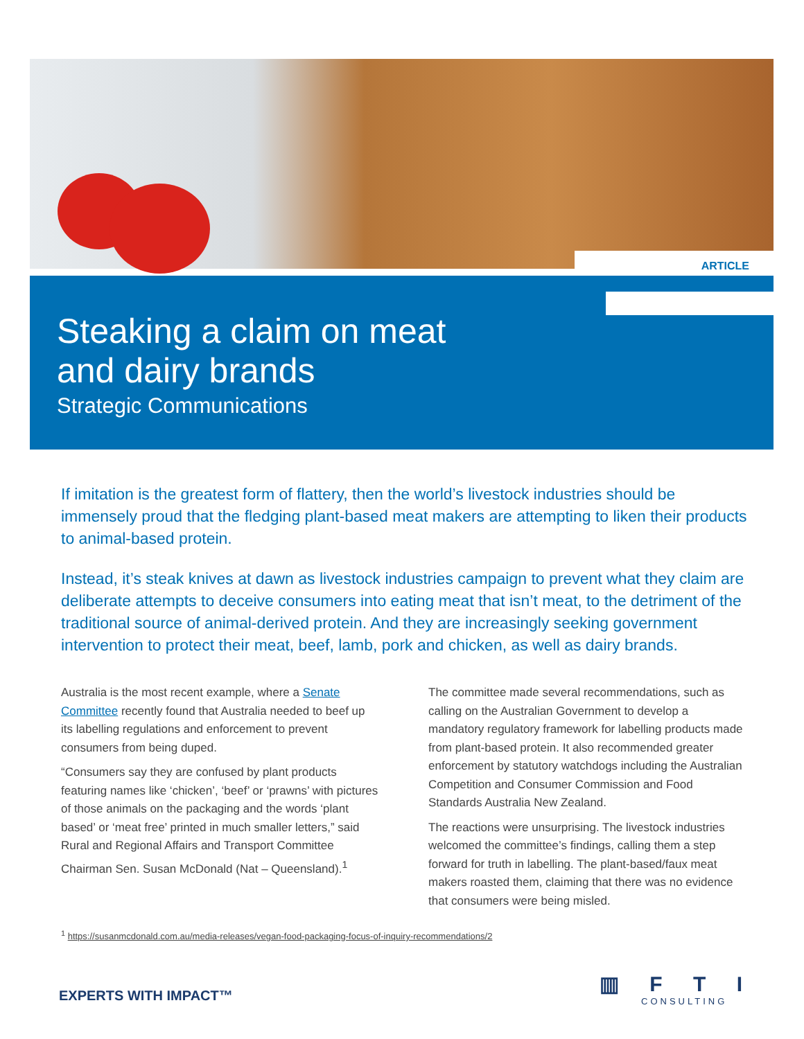ARTICLE
Steaking a claim on meat
and dairy brands
Strategic Communications
If imitation is the greatest form of flattery, then the world’s livestock industries should be immensely proud that the fledging plant-based meat makers are attempting to liken their products to animal-based protein.
Instead, it’s steak knives at dawn as livestock industries campaign to prevent what they claim are deliberate attempts to deceive consumers into eating meat that isn’t meat, to the detriment of the traditional source of animal-derived protein. And they are increasingly seeking government intervention to protect their meat, beef, lamb, pork and chicken, as well as dairy brands.
Australia is the most recent example, where a Senate Committee recently found that Australia needed to beef up its labelling regulations and enforcement to prevent consumers from being duped.
“Consumers say they are confused by plant products featuring names like ‘chicken’, ‘beef’ or ‘prawns’ with pictures of those animals on the packaging and the words ‘plant based’ or ‘meat free’ printed in much smaller letters,” said Rural and Regional Affairs and Transport Committee Chairman Sen. Susan McDonald (Nat – Queensland).<sup>1</sup>
The committee made several recommendations, such as calling on the Australian Government to develop a mandatory regulatory framework for labelling products made from plant-based protein. It also recommended greater enforcement by statutory watchdogs including the Australian Competition and Consumer Commission and Food Standards Australia New Zealand.
The reactions were unsurprising. The livestock industries welcomed the committee’s findings, calling them a step forward for truth in labelling. The plant-based/faux meat makers roasted them, claiming that there was no evidence that consumers were being misled.
<sup>1</sup> https://susanmcdonald.com.au/media-releases/vegan-food-packaging-focus-of-inquiry-recommendations/2
EXPERTS WITH IMPACT™ ▥ F T I
CONSULTING